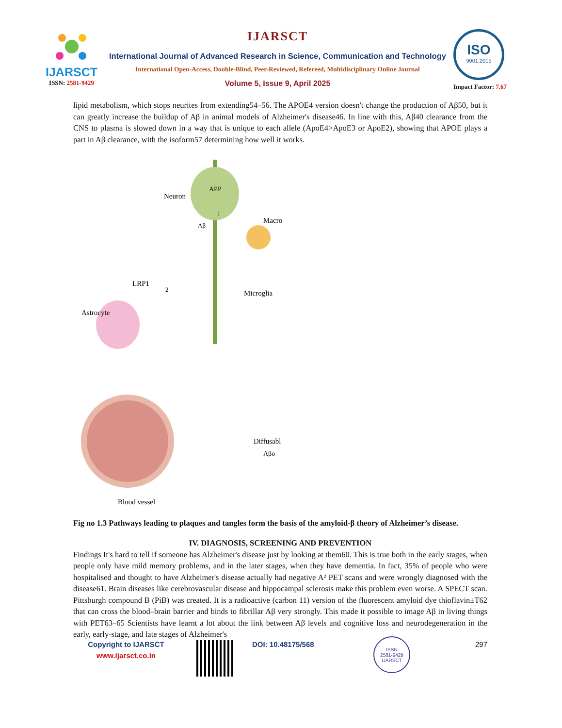IJARSCT
ISSN: 2581-9429
IJARSCT
International Journal of Advanced Research in Science, Communication and Technology
International Open-Access, Double-Blind, Peer-Reviewed, Refereed, Multidisciplinary Online Journal
Volume 5, Issue 9, April 2025
ISO
9001:2015
Impact Factor: 7.67
lipid metabolism, which stops neurites from extending54–56. The APOE4 version doesn't change the production of Aβ50, but it can greatly increase the buildup of Aβ in animal models of Alzheimer's disease46. In line with this, Aβ40 clearance from the CNS to plasma is slowed down in a way that is unique to each allele (ApoE4>ApoE3 or ApoE2), showing that APOE plays a part in Aβ clearance, with the isoform57 determining how well it works.
Neuron
APP
Aβ
Macro
Microglia
LRP1
Astrocyte
Diffusabl
Aβo
Blood vessel
1
2
Fig no 1.3 Pathways leading to plaques and tangles form the basis of the amyloid-β theory of Alzheimer’s disease.
IV. DIAGNOSIS, SCREENING AND PREVENTION
Findings It's hard to tell if someone has Alzheimer's disease just by looking at them60. This is true both in the early stages, when people only have mild memory problems, and in the later stages, when they have dementia. In fact, 35% of people who were hospitalised and thought to have Alzheimer's disease actually had negative A² PET scans and were wrongly diagnosed with the disease61. Brain diseases like cerebrovascular disease and hippocampal sclerosis make this problem even worse. A SPECT scan. Pittsburgh compound B (PiB) was created. It is a radioactive (carbon 11) version of the fluorescent amyloid dye thioflavin±T62 that can cross the blood–brain barrier and binds to fibrillar Aβ very strongly. This made it possible to image Aβ in living things with PET63–65 Scientists have learnt a lot about the link between Aβ levels and cognitive loss and neurodegeneration in the early, early-stage, and late stages of Alzheimer's
Copyright to IJARSCT
www.ijarsct.co.in
DOI: 10.48175/568
ISSN
2581-9429
IJARSCT
297